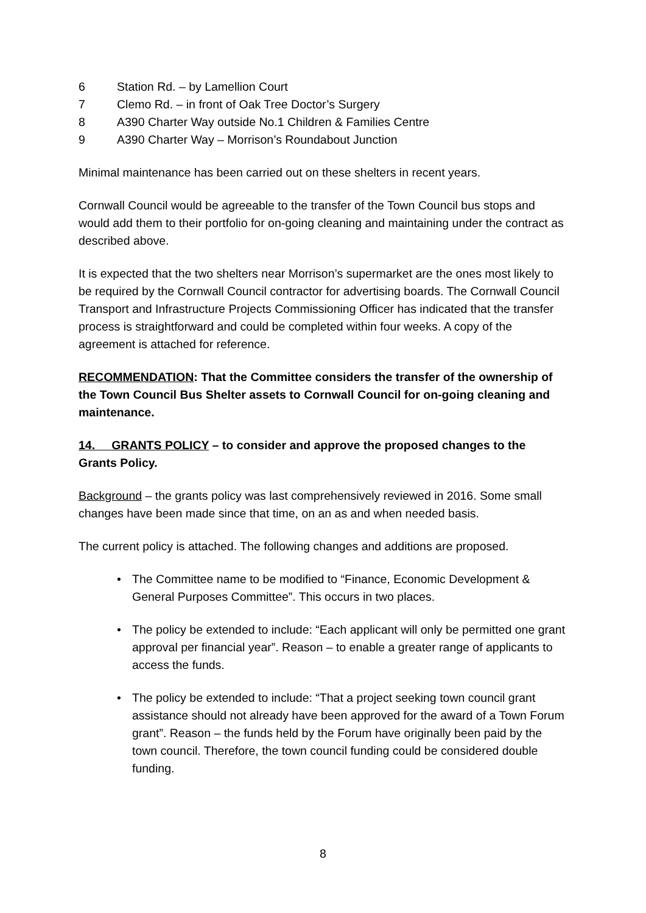6 Station Rd. – by Lamellion Court
7 Clemo Rd. – in front of Oak Tree Doctor’s Surgery
8 A390 Charter Way outside No.1 Children & Families Centre
9 A390 Charter Way – Morrison’s Roundabout Junction
Minimal maintenance has been carried out on these shelters in recent years.
Cornwall Council would be agreeable to the transfer of the Town Council bus stops and would add them to their portfolio for on-going cleaning and maintaining under the contract as described above.
It is expected that the two shelters near Morrison’s supermarket are the ones most likely to be required by the Cornwall Council contractor for advertising boards. The Cornwall Council Transport and Infrastructure Projects Commissioning Officer has indicated that the transfer process is straightforward and could be completed within four weeks. A copy of the agreement is attached for reference.
RECOMMENDATION: That the Committee considers the transfer of the ownership of the Town Council Bus Shelter assets to Cornwall Council for on-going cleaning and maintenance.
14. GRANTS POLICY – to consider and approve the proposed changes to the Grants Policy.
Background – the grants policy was last comprehensively reviewed in 2016. Some small changes have been made since that time, on an as and when needed basis.
The current policy is attached. The following changes and additions are proposed.
• The Committee name to be modified to “Finance, Economic Development & General Purposes Committee”. This occurs in two places.
• The policy be extended to include: “Each applicant will only be permitted one grant approval per financial year”. Reason – to enable a greater range of applicants to access the funds.
• The policy be extended to include: “That a project seeking town council grant assistance should not already have been approved for the award of a Town Forum grant”. Reason – the funds held by the Forum have originally been paid by the town council. Therefore, the town council funding could be considered double funding.
8